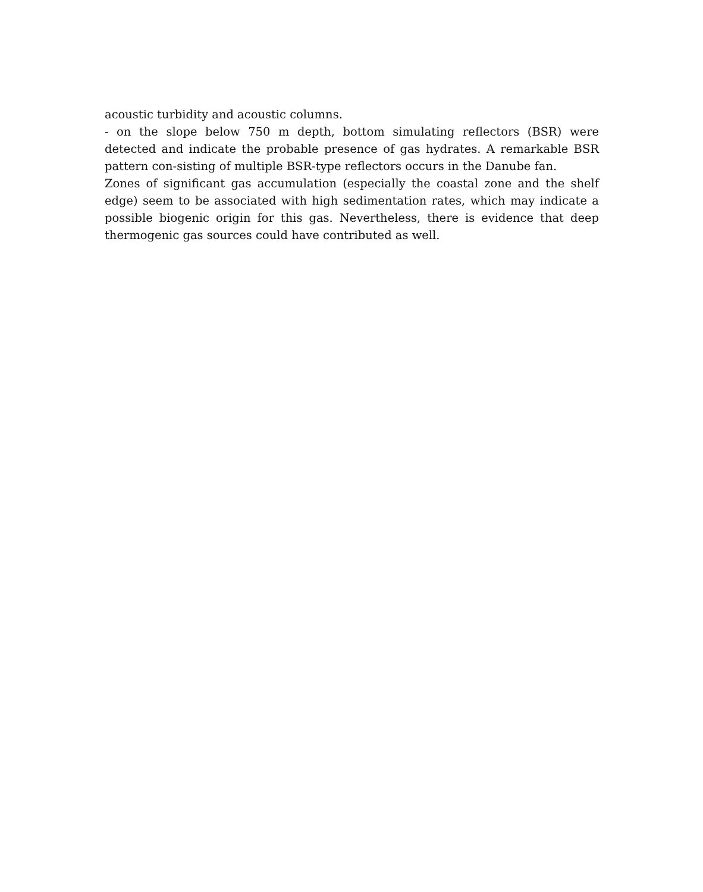acoustic turbidity and acoustic columns.
- on the slope below 750 m depth, bottom simulating reflectors (BSR) were detected and indicate the probable presence of gas hydrates. A remarkable BSR pattern con-sisting of multiple BSR-type reflectors occurs in the Danube fan.
Zones of significant gas accumulation (especially the coastal zone and the shelf edge) seem to be associated with high sedimentation rates, which may indicate a possible biogenic origin for this gas. Nevertheless, there is evidence that deep thermogenic gas sources could have contributed as well.